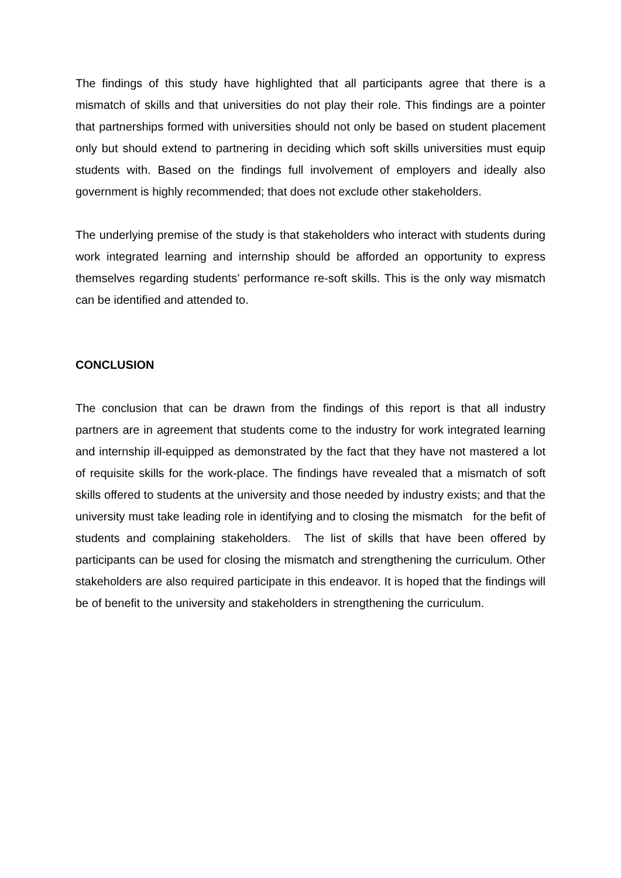The findings of this study have highlighted that all participants agree that there is a mismatch of skills and that universities do not play their role. This findings are a pointer that partnerships formed with universities should not only be based on student placement only but should extend to partnering in deciding which soft skills universities must equip students with. Based on the findings full involvement of employers and ideally also government is highly recommended; that does not exclude other stakeholders.
The underlying premise of the study is that stakeholders who interact with students during work integrated learning and internship should be afforded an opportunity to express themselves regarding students’ performance re-soft skills. This is the only way mismatch can be identified and attended to.
CONCLUSION
The conclusion that can be drawn from the findings of this report is that all industry partners are in agreement that students come to the industry for work integrated learning and internship ill-equipped as demonstrated by the fact that they have not mastered a lot of requisite skills for the work-place. The findings have revealed that a mismatch of soft skills offered to students at the university and those needed by industry exists; and that the university must take leading role in identifying and to closing the mismatch for the befit of students and complaining stakeholders. The list of skills that have been offered by participants can be used for closing the mismatch and strengthening the curriculum. Other stakeholders are also required participate in this endeavor. It is hoped that the findings will be of benefit to the university and stakeholders in strengthening the curriculum.